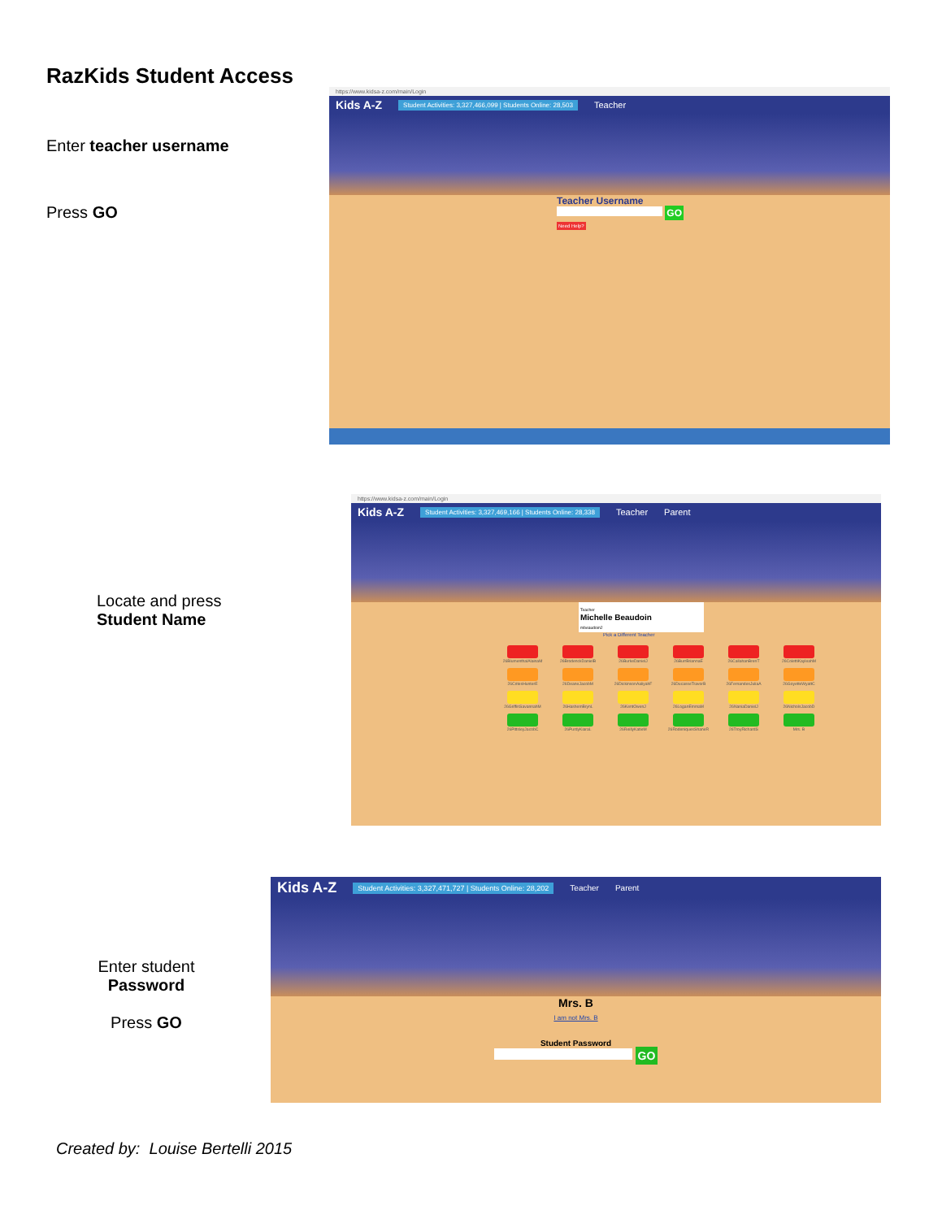RazKids Student Access
Enter teacher username
Press GO
https://www.kidsa-z.com/main/Login
Kids A-Z Student Activities: 3,327,466,099 | Students Online: 28,503 Teacher
Teacher Username
GO
Need Help?
Locate and press
Student Name
https://www.kidsa-z.com/main/Login
Kids A-Z Student Activities: 3,327,469,166 | Students Online: 28,338 Teacher Parent
Teacher
Michelle Beaudoin
mbeaudoin2
Pick a Different Teacher
26BlumenthalAlainaM
26BrodenckDanielB
26BurkeDanielJ
26BurrBriannaE
26CallahanBrenT
26ColettiKayleahM
26CritesHunterE
26DeaneJacobM
26DickinsonAaliyahF
26DucasseTravorB
26FernandesJuliaA
26GoyetteWyattC
26GriffinSavannahM
26HashemBrynL
26KentOwenJ
26LoganEmmaM
26NaniaDanielJ
26NicholsJacobD
26PittsleyJacobC
26PurdyKiaraL
26ReillyKatieM
26RodeniquesShaneR
26TroyRichardS
Mrs. B
Enter student
Password
Press GO
Kids A-Z Student Activities: 3,327,471,727 | Students Online: 28,202 Teacher Parent
Mrs. B
I am not Mrs. B
Student Password
GO
Created by: Louise Bertelli 2015